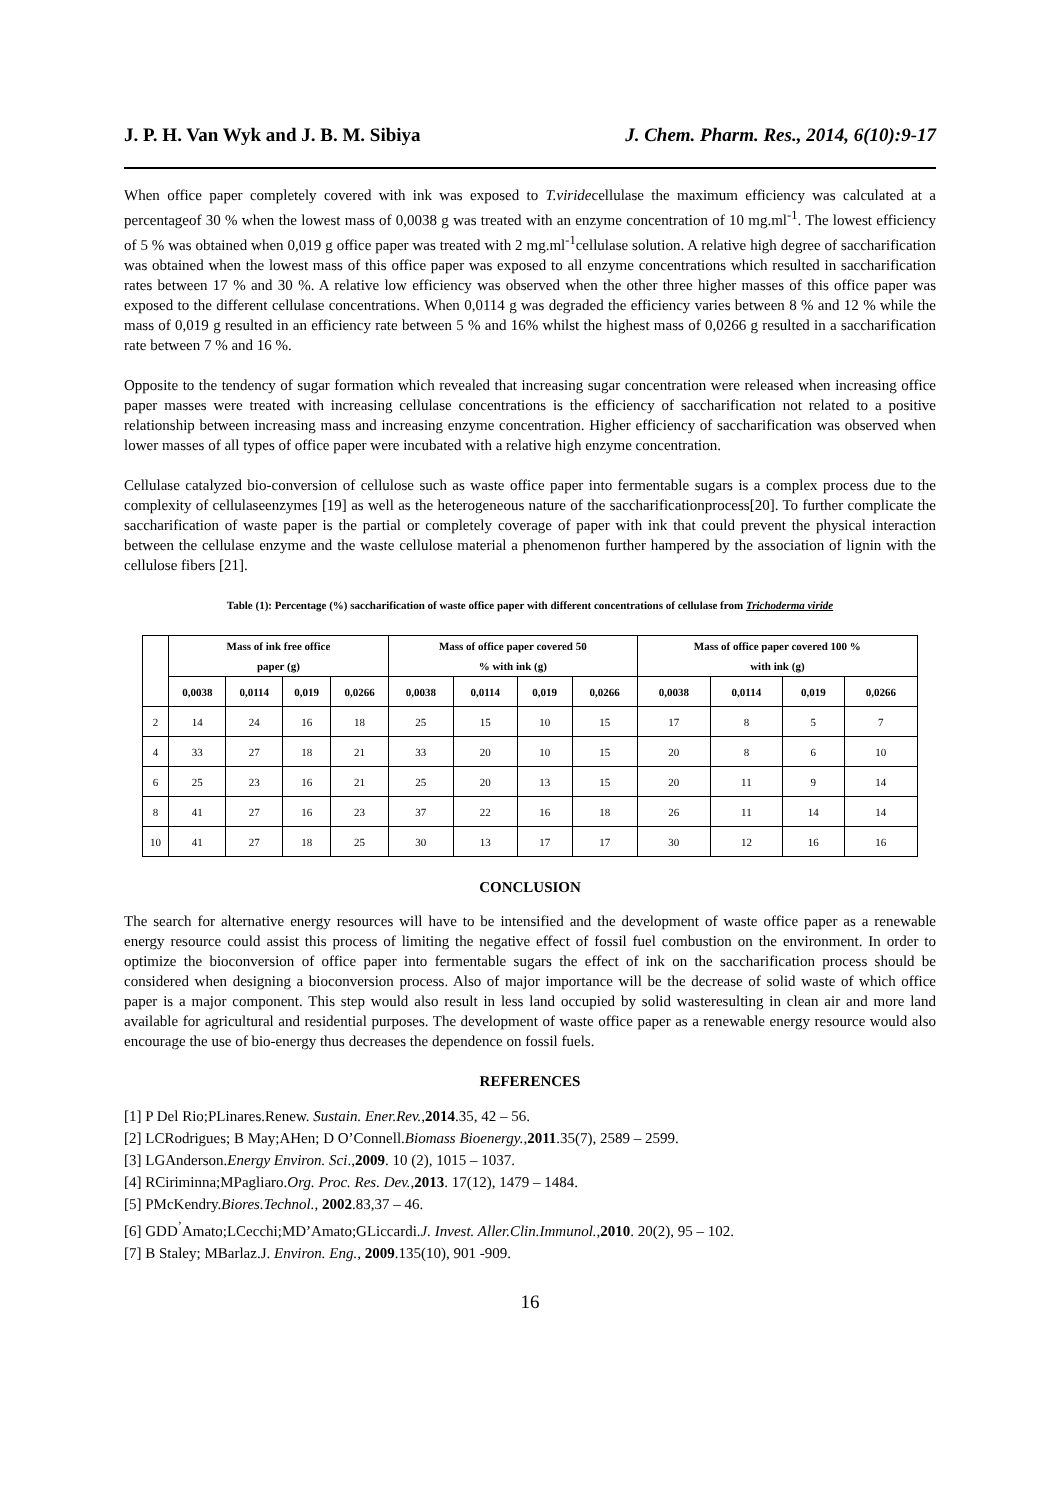J. P. H. Van Wyk and J. B. M. Sibiya J. Chem. Pharm. Res., 2014, 6(10):9-17
When office paper completely covered with ink was exposed to T.viridecellulase the maximum efficiency was calculated at a percentageof 30 % when the lowest mass of 0,0038 g was treated with an enzyme concentration of 10 mg.ml<sup>-1</sup>. The lowest efficiency of 5 % was obtained when 0,019 g office paper was treated with 2 mg.ml<sup>-1</sup>cellulase solution. A relative high degree of saccharification was obtained when the lowest mass of this office paper was exposed to all enzyme concentrations which resulted in saccharification rates between 17 % and 30 %. A relative low efficiency was observed when the other three higher masses of this office paper was exposed to the different cellulase concentrations. When 0,0114 g was degraded the efficiency varies between 8 % and 12 % while the mass of 0,019 g resulted in an efficiency rate between 5 % and 16% whilst the highest mass of 0,0266 g resulted in a saccharification rate between 7 % and 16 %.
Opposite to the tendency of sugar formation which revealed that increasing sugar concentration were released when increasing office paper masses were treated with increasing cellulase concentrations is the efficiency of saccharification not related to a positive relationship between increasing mass and increasing enzyme concentration. Higher efficiency of saccharification was observed when lower masses of all types of office paper were incubated with a relative high enzyme concentration.
Cellulase catalyzed bio-conversion of cellulose such as waste office paper into fermentable sugars is a complex process due to the complexity of cellulaseenzymes [19] as well as the heterogeneous nature of the saccharificationprocess[20]. To further complicate the saccharification of waste paper is the partial or completely coverage of paper with ink that could prevent the physical interaction between the cellulase enzyme and the waste cellulose material a phenomenon further hampered by the association of lignin with the cellulose fibers [21].
Table (1): Percentage (%) saccharification of waste office paper with different concentrations of cellulase from Trichoderma viride
| | Mass of ink free office paper (g) | | | | Mass of office paper covered 50 % with ink (g) | | | | Mass of office paper covered 100 % with ink (g) | | | |
| --- | --- | --- | --- | --- | --- | --- | --- | --- | --- | --- | --- | --- |
| | 0,0038 | 0,0114 | 0,019 | 0,0266 | 0,0038 | 0,0114 | 0,019 | 0,0266 | 0,0038 | 0,0114 | 0,019 | 0,0266 |
| 2 | 14 | 24 | 16 | 18 | 25 | 15 | 10 | 15 | 17 | 8 | 5 | 7 |
| 4 | 33 | 27 | 18 | 21 | 33 | 20 | 10 | 15 | 20 | 8 | 6 | 10 |
| 6 | 25 | 23 | 16 | 21 | 25 | 20 | 13 | 15 | 20 | 11 | 9 | 14 |
| 8 | 41 | 27 | 16 | 23 | 37 | 22 | 16 | 18 | 26 | 11 | 14 | 14 |
| 10 | 41 | 27 | 18 | 25 | 30 | 13 | 17 | 17 | 30 | 12 | 16 | 16 |
CONCLUSION
The search for alternative energy resources will have to be intensified and the development of waste office paper as a renewable energy resource could assist this process of limiting the negative effect of fossil fuel combustion on the environment. In order to optimize the bioconversion of office paper into fermentable sugars the effect of ink on the saccharification process should be considered when designing a bioconversion process. Also of major importance will be the decrease of solid waste of which office paper is a major component. This step would also result in less land occupied by solid wasteresulting in clean air and more land available for agricultural and residential purposes. The development of waste office paper as a renewable energy resource would also encourage the use of bio-energy thus decreases the dependence on fossil fuels.
REFERENCES
[1] P Del Rio;PLinares.Renew. Sustain. Ener.Rev.,2014.35, 42 – 56.
[2] LCRodrigues; B May;AHen; D O’Connell.Biomass Bioenergy.,2011.35(7), 2589 – 2599.
[3] LGAnderson.Energy Environ. Sci.,2009. 10 (2), 1015 – 1037.
[4] RCiriminna;MPagliaro.Org. Proc. Res. Dev.,2013. 17(12), 1479 – 1484.
[5] PMcKendry.Biores.Technol., 2002.83,37 – 46.
[6] GDD<sup>’</sup>Amato;LCecchi;MD’Amato;GLiccardi.J. Invest. Aller.Clin.Immunol.,2010. 20(2), 95 – 102.
[7] B Staley; MBarlaz.J. Environ. Eng., 2009.135(10), 901 -909.
16